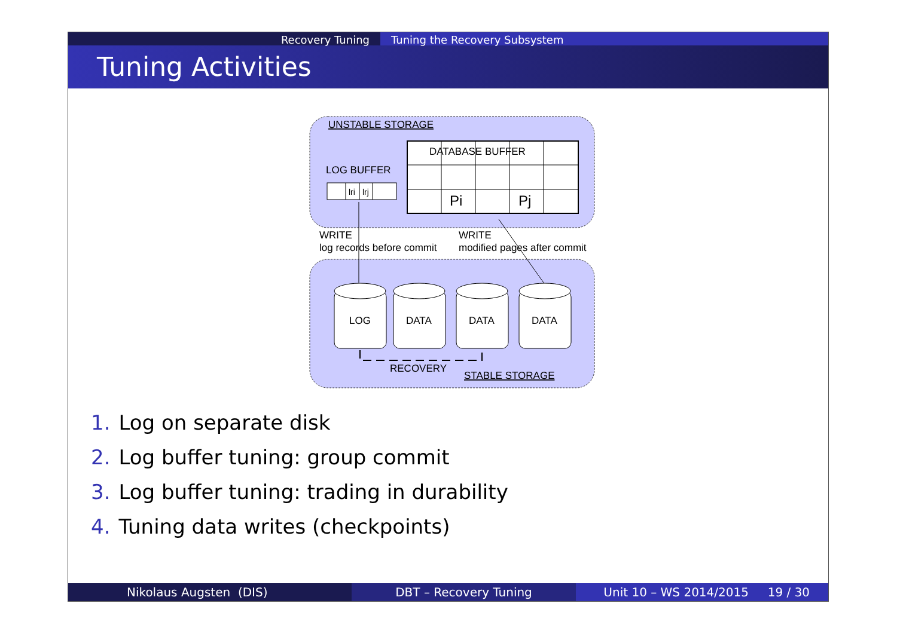Recovery Tuning Tuning the Recovery Subsystem
Tuning Activities
UNSTABLE STORAGE
DATABASE BUFFER
Pi
Pj
LOG BUFFER
lri
lrj
WRITE
log records before commit
WRITE
modified pages after commit
LOG
DATA
DATA
DATA
RECOVERY
STABLE STORAGE
1. Log on separate disk
2. Log buffer tuning: group commit
3. Log buffer tuning: trading in durability
4. Tuning data writes (checkpoints)
Nikolaus Augsten (DIS) DBT – Recovery Tuning Unit 10 – WS 2014/2015 19 / 30